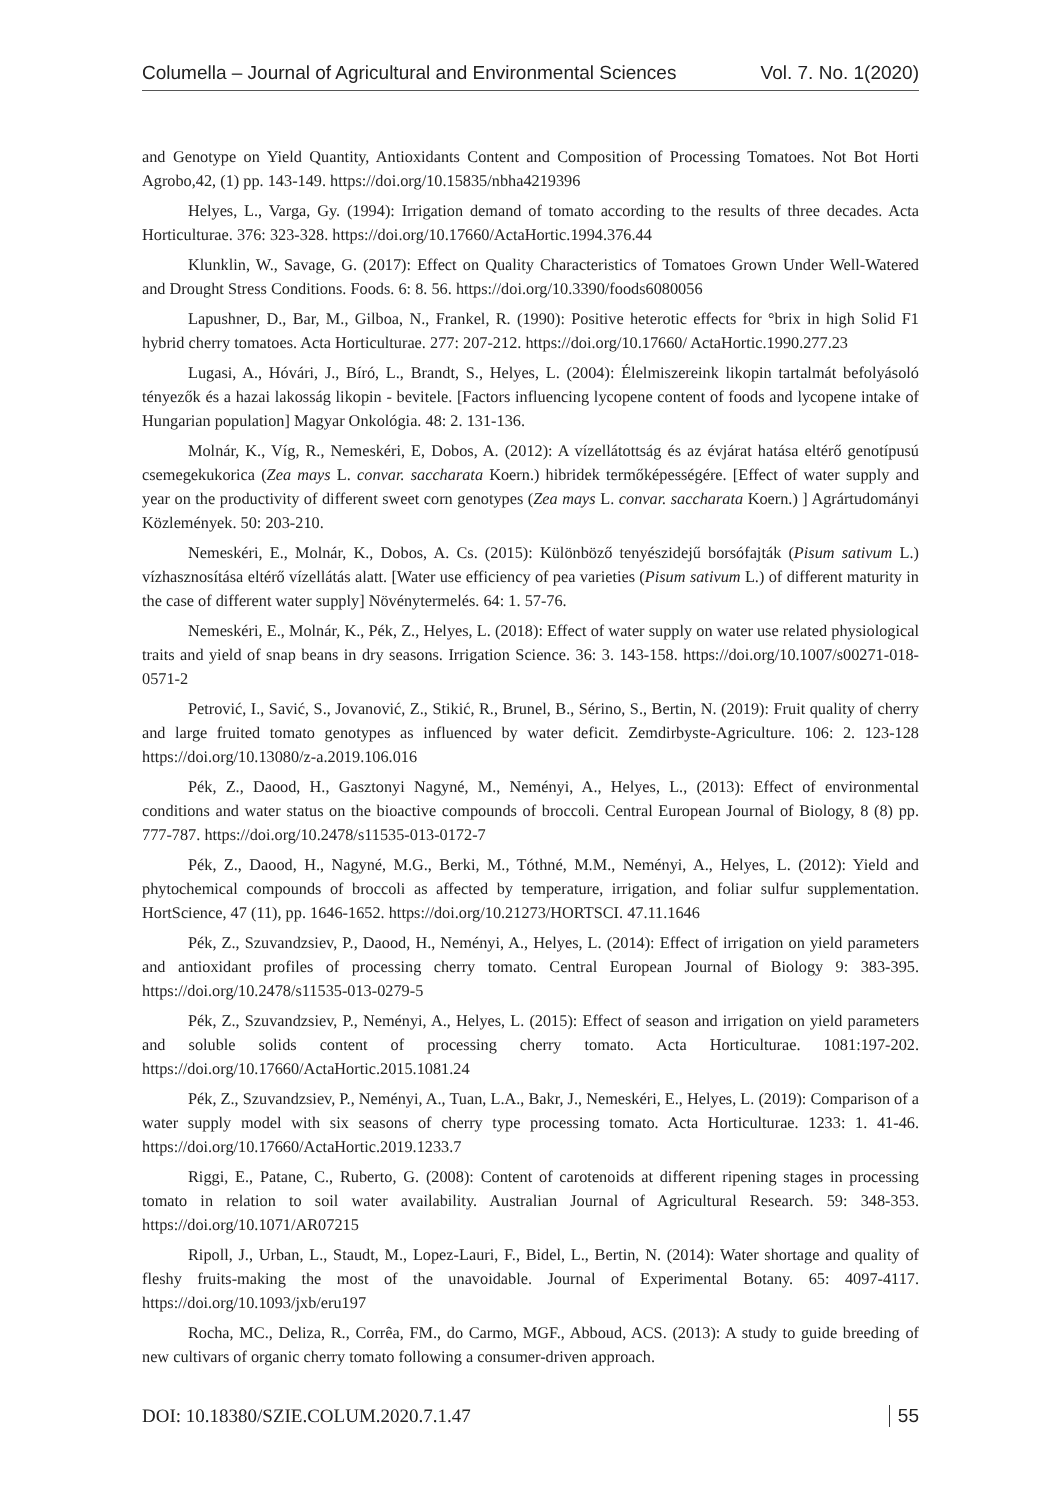Columella – Journal of Agricultural and Environmental Sciences Vol. 7. No. 1(2020)
and Genotype on Yield Quantity, Antioxidants Content and Composition of Processing Tomatoes. Not Bot Horti Agrobo,42, (1) pp. 143-149. https://doi.org/10.15835/nbha4219396
Helyes, L., Varga, Gy. (1994): Irrigation demand of tomato according to the results of three decades. Acta Horticulturae. 376: 323-328. https://doi.org/10.17660/ActaHortic.1994.376.44
Klunklin, W., Savage, G. (2017): Effect on Quality Characteristics of Tomatoes Grown Under Well-Watered and Drought Stress Conditions. Foods. 6: 8. 56. https://doi.org/10.3390/foods6080056
Lapushner, D., Bar, M., Gilboa, N., Frankel, R. (1990): Positive heterotic effects for °brix in high Solid F1 hybrid cherry tomatoes. Acta Horticulturae. 277: 207-212. https://doi.org/10.17660/ ActaHortic.1990.277.23
Lugasi, A., Hóvári, J., Bíró, L., Brandt, S., Helyes, L. (2004): Élelmiszereink likopin tartalmát befolyásoló tényezők és a hazai lakosság likopin - bevitele. [Factors influencing lycopene content of foods and lycopene intake of Hungarian population] Magyar Onkológia. 48: 2. 131-136.
Molnár, K., Víg, R., Nemeskéri, E, Dobos, A. (2012): A vízellátottság és az évjárat hatása eltérő genotípusú csemegekukorica (Zea mays L. convar. saccharata Koern.) hibridek termőképességére. [Effect of water supply and year on the productivity of different sweet corn genotypes (Zea mays L. convar. saccharata Koern.) ] Agrártudományi Közlemények. 50: 203-210.
Nemeskéri, E., Molnár, K., Dobos, A. Cs. (2015): Különböző tenyészidejű borsófajták (Pisum sativum L.) vízhasznosítása eltérő vízellátás alatt. [Water use efficiency of pea varieties (Pisum sativum L.) of different maturity in the case of different water supply] Növénytermelés. 64: 1. 57-76.
Nemeskéri, E., Molnár, K., Pék, Z., Helyes, L. (2018): Effect of water supply on water use related physiological traits and yield of snap beans in dry seasons. Irrigation Science. 36: 3. 143-158. https://doi.org/10.1007/s00271-018-0571-2
Petrović, I., Savić, S., Jovanović, Z., Stikić, R., Brunel, B., Sérino, S., Bertin, N. (2019): Fruit quality of cherry and large fruited tomato genotypes as influenced by water deficit. Zemdirbyste-Agriculture. 106: 2. 123-128 https://doi.org/10.13080/z-a.2019.106.016
Pék, Z., Daood, H., Gasztonyi Nagyné, M., Neményi, A., Helyes, L., (2013): Effect of environmental conditions and water status on the bioactive compounds of broccoli. Central European Journal of Biology, 8 (8) pp. 777-787. https://doi.org/10.2478/s11535-013-0172-7
Pék, Z., Daood, H., Nagyné, M.G., Berki, M., Tóthné, M.M., Neményi, A., Helyes, L. (2012): Yield and phytochemical compounds of broccoli as affected by temperature, irrigation, and foliar sulfur supplementation. HortScience, 47 (11), pp. 1646-1652. https://doi.org/10.21273/HORTSCI. 47.11.1646
Pék, Z., Szuvandzsiev, P., Daood, H., Neményi, A., Helyes, L. (2014): Effect of irrigation on yield parameters and antioxidant profiles of processing cherry tomato. Central European Journal of Biology 9: 383-395. https://doi.org/10.2478/s11535-013-0279-5
Pék, Z., Szuvandzsiev, P., Neményi, A., Helyes, L. (2015): Effect of season and irrigation on yield parameters and soluble solids content of processing cherry tomato. Acta Horticulturae. 1081:197-202. https://doi.org/10.17660/ActaHortic.2015.1081.24
Pék, Z., Szuvandzsiev, P., Neményi, A., Tuan, L.A., Bakr, J., Nemeskéri, E., Helyes, L. (2019): Comparison of a water supply model with six seasons of cherry type processing tomato. Acta Horticulturae. 1233: 1. 41-46. https://doi.org/10.17660/ActaHortic.2019.1233.7
Riggi, E., Patane, C., Ruberto, G. (2008): Content of carotenoids at different ripening stages in processing tomato in relation to soil water availability. Australian Journal of Agricultural Research. 59: 348-353. https://doi.org/10.1071/AR07215
Ripoll, J., Urban, L., Staudt, M., Lopez-Lauri, F., Bidel, L., Bertin, N. (2014): Water shortage and quality of fleshy fruits-making the most of the unavoidable. Journal of Experimental Botany. 65: 4097-4117. https://doi.org/10.1093/jxb/eru197
Rocha, MC., Deliza, R., Corrêa, FM., do Carmo, MGF., Abboud, ACS. (2013): A study to guide breeding of new cultivars of organic cherry tomato following a consumer-driven approach.
DOI: 10.18380/SZIE.COLUM.2020.7.1.47 55